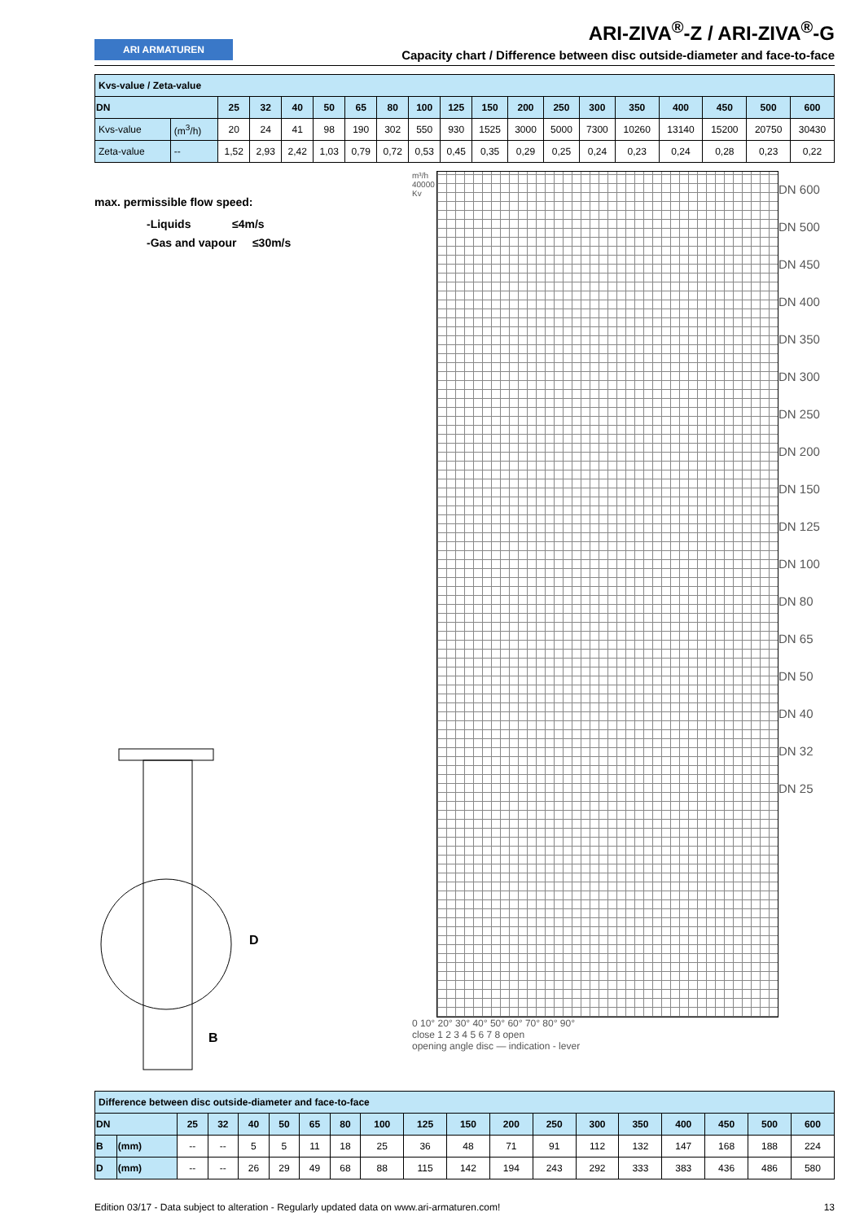ARI ARMATUREN
ARI-ZIVA<sup>®</sup>-Z / ARI-ZIVA<sup>®</sup>-G
Capacity chart / Difference between disc outside-diameter and face-to-face
| Kvs-value / Zeta-value | | | | | | | | | | | | | | | | | | |
| DN | | 25 | 32 | 40 | 50 | 65 | 80 | 100 | 125 | 150 | 200 | 250 | 300 | 350 | 400 | 450 | 500 | 600 |
| Kvs-value | (m<sup>3</sup>/h) | 20 | 24 | 41 | 98 | 190 | 302 | 550 | 930 | 1525 | 3000 | 5000 | 7300 | 10260 | 13140 | 15200 | 20750 | 30430 |
| Zeta-value | -- | 1,52 | 2,93 | 2,42 | 1,03 | 0,79 | 0,72 | 0,53 | 0,45 | 0,35 | 0,29 | 0,25 | 0,24 | 0,23 | 0,24 | 0,28 | 0,23 | 0,22 |
max. permissible flow speed:
-Liquids ≤4m/s
-Gas and vapour ≤30m/s
B
D
m³/h
40000
Kv
DN 600
DN 500
DN 450
DN 400
DN 350
DN 300
DN 250
DN 200
DN 150
DN 125
DN 100
DN 80
DN 65
DN 50
DN 40
DN 32
DN 25
0 10° 20° 30° 40° 50° 60° 70° 80° 90°
close 1 2 3 4 5 6 7 8 open
opening angle disc — indication - lever
| Difference between disc outside-diameter and face-to-face | | | | | | | | | | | | | | | | | | |
| DN | | 25 | 32 | 40 | 50 | 65 | 80 | 100 | 125 | 150 | 200 | 250 | 300 | 350 | 400 | 450 | 500 | 600 |
| B | (mm) | -- | -- | 5 | 5 | 11 | 18 | 25 | 36 | 48 | 71 | 91 | 112 | 132 | 147 | 168 | 188 | 224 |
| D | (mm) | -- | -- | 26 | 29 | 49 | 68 | 88 | 115 | 142 | 194 | 243 | 292 | 333 | 383 | 436 | 486 | 580 |
Edition 03/17 - Data subject to alteration - Regularly updated data on www.ari-armaturen.com! 13